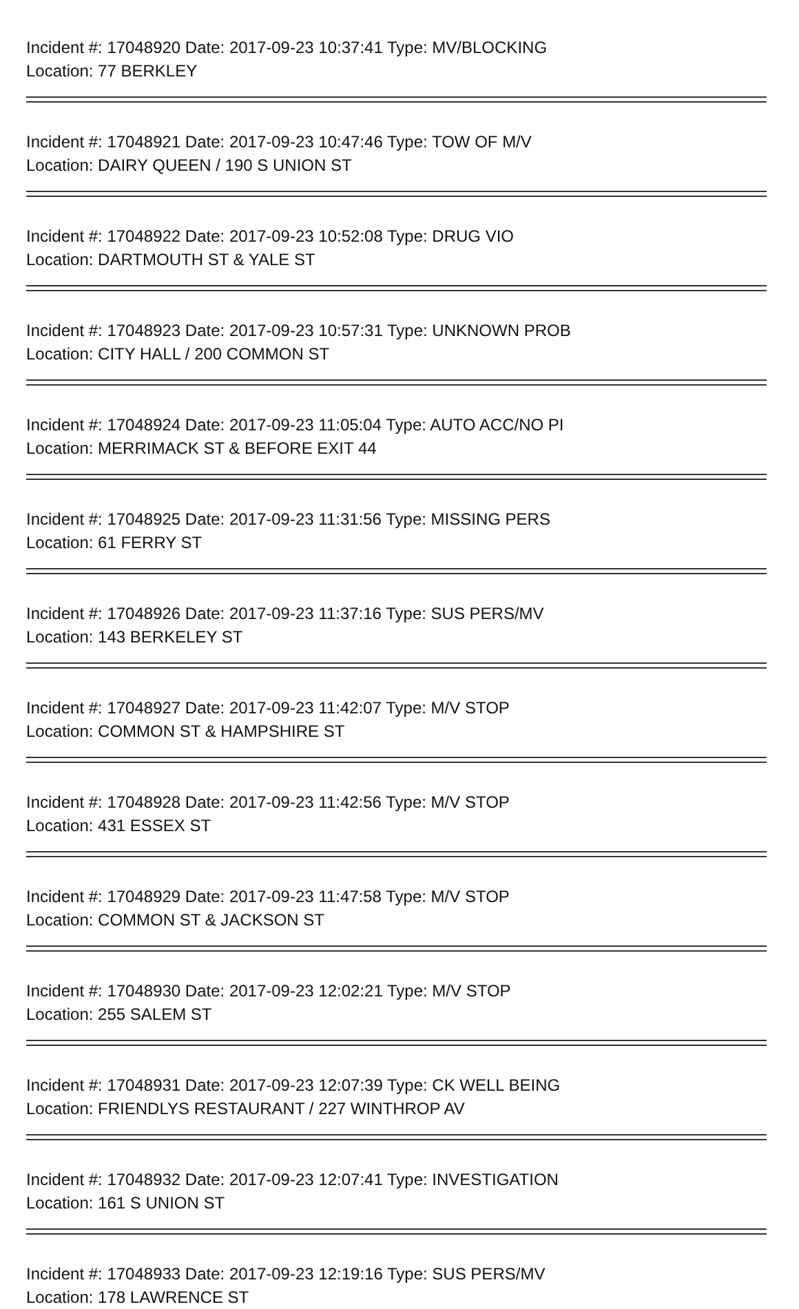Incident #: 17048920 Date: 2017-09-23 10:37:41 Type: MV/BLOCKING
Location: 77 BERKLEY
Incident #: 17048921 Date: 2017-09-23 10:47:46 Type: TOW OF M/V
Location: DAIRY QUEEN / 190 S UNION ST
Incident #: 17048922 Date: 2017-09-23 10:52:08 Type: DRUG VIO
Location: DARTMOUTH ST & YALE ST
Incident #: 17048923 Date: 2017-09-23 10:57:31 Type: UNKNOWN PROB
Location: CITY HALL / 200 COMMON ST
Incident #: 17048924 Date: 2017-09-23 11:05:04 Type: AUTO ACC/NO PI
Location: MERRIMACK ST & BEFORE EXIT 44
Incident #: 17048925 Date: 2017-09-23 11:31:56 Type: MISSING PERS
Location: 61 FERRY ST
Incident #: 17048926 Date: 2017-09-23 11:37:16 Type: SUS PERS/MV
Location: 143 BERKELEY ST
Incident #: 17048927 Date: 2017-09-23 11:42:07 Type: M/V STOP
Location: COMMON ST & HAMPSHIRE ST
Incident #: 17048928 Date: 2017-09-23 11:42:56 Type: M/V STOP
Location: 431 ESSEX ST
Incident #: 17048929 Date: 2017-09-23 11:47:58 Type: M/V STOP
Location: COMMON ST & JACKSON ST
Incident #: 17048930 Date: 2017-09-23 12:02:21 Type: M/V STOP
Location: 255 SALEM ST
Incident #: 17048931 Date: 2017-09-23 12:07:39 Type: CK WELL BEING
Location: FRIENDLYS RESTAURANT / 227 WINTHROP AV
Incident #: 17048932 Date: 2017-09-23 12:07:41 Type: INVESTIGATION
Location: 161 S UNION ST
Incident #: 17048933 Date: 2017-09-23 12:19:16 Type: SUS PERS/MV
Location: 178 LAWRENCE ST